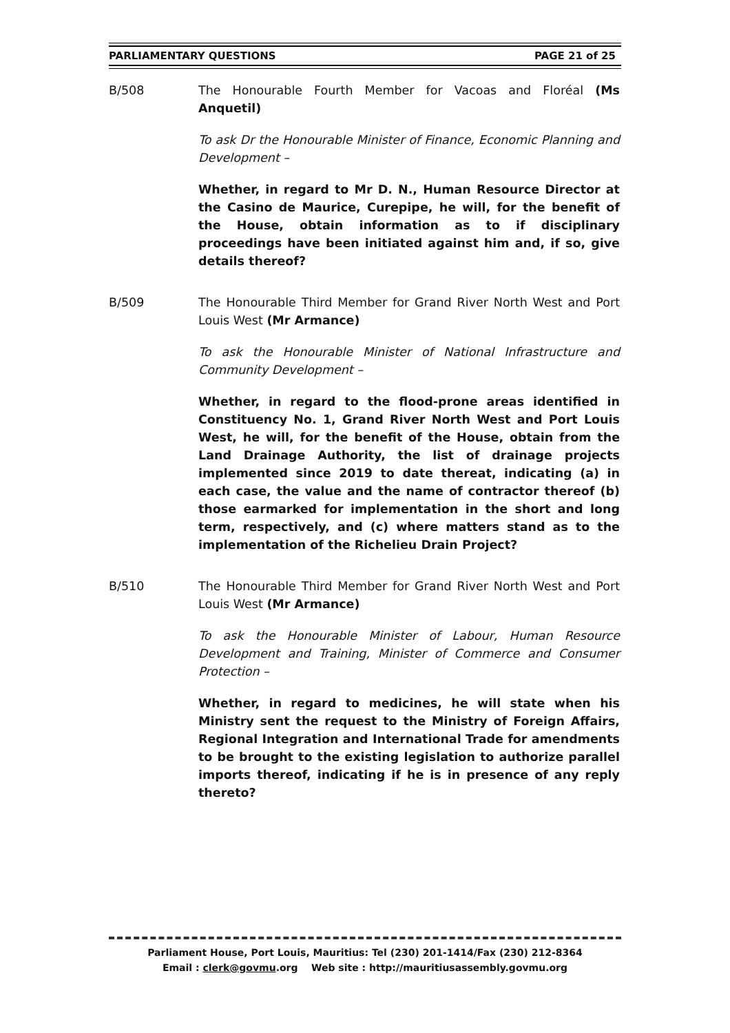PARLIAMENTARY QUESTIONS PAGE 21 of 25
B/508 The Honourable Fourth Member for Vacoas and Floréal (Ms Anquetil)
To ask Dr the Honourable Minister of Finance, Economic Planning and Development –
Whether, in regard to Mr D. N., Human Resource Director at the Casino de Maurice, Curepipe, he will, for the benefit of the House, obtain information as to if disciplinary proceedings have been initiated against him and, if so, give details thereof?
B/509 The Honourable Third Member for Grand River North West and Port Louis West (Mr Armance)
To ask the Honourable Minister of National Infrastructure and Community Development –
Whether, in regard to the flood-prone areas identified in Constituency No. 1, Grand River North West and Port Louis West, he will, for the benefit of the House, obtain from the Land Drainage Authority, the list of drainage projects implemented since 2019 to date thereat, indicating (a) in each case, the value and the name of contractor thereof (b) those earmarked for implementation in the short and long term, respectively, and (c) where matters stand as to the implementation of the Richelieu Drain Project?
B/510 The Honourable Third Member for Grand River North West and Port Louis West (Mr Armance)
To ask the Honourable Minister of Labour, Human Resource Development and Training, Minister of Commerce and Consumer Protection –
Whether, in regard to medicines, he will state when his Ministry sent the request to the Ministry of Foreign Affairs, Regional Integration and International Trade for amendments to be brought to the existing legislation to authorize parallel imports thereof, indicating if he is in presence of any reply thereto?
Parliament House, Port Louis, Mauritius: Tel (230) 201-1414/Fax (230) 212-8364
Email : clerk@govmu.org Web site : http://mauritiusassembly.govmu.org